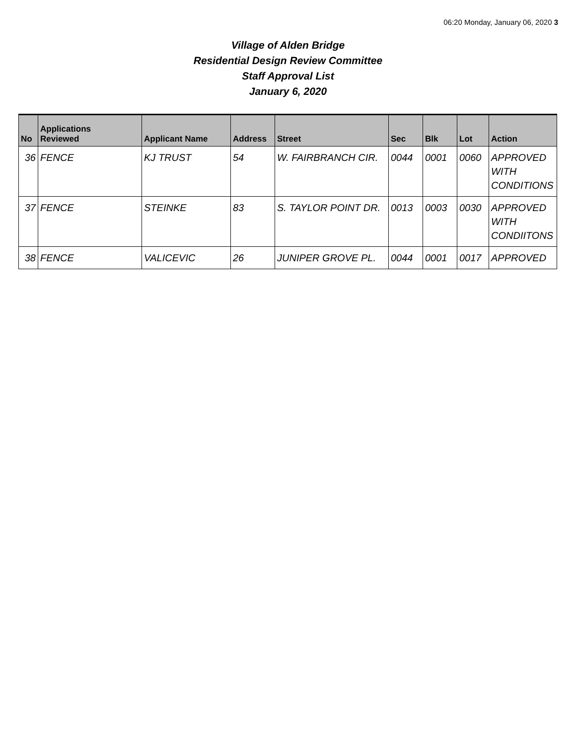06:20 Monday, January 06, 2020 3
Village of Alden Bridge
Residential Design Review Committee
Staff Approval List
January 6, 2020
| No | Applications Reviewed | Applicant Name | Address | Street | Sec | Blk | Lot | Action |
| --- | --- | --- | --- | --- | --- | --- | --- | --- |
| 36 | FENCE | KJ TRUST | 54 | W. FAIRBRANCH CIR. | 0044 | 0001 | 0060 | APPROVED WITH CONDITIONS |
| 37 | FENCE | STEINKE | 83 | S. TAYLOR POINT DR. | 0013 | 0003 | 0030 | APPROVED WITH CONDIITONS |
| 38 | FENCE | VALICEVIC | 26 | JUNIPER GROVE PL. | 0044 | 0001 | 0017 | APPROVED |